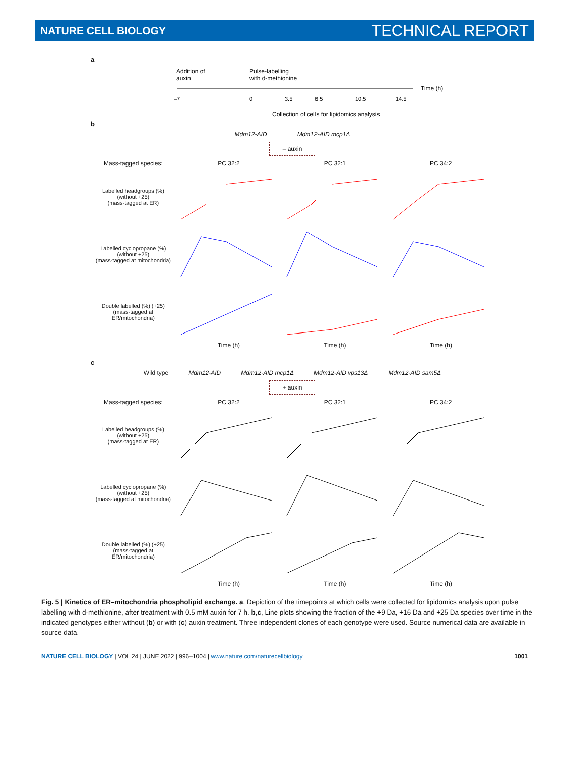NATURE CELL BIOLOGY TECHNICAL REPORT
a
Addition of
auxin
Pulse-labelling
with d-methionine
Time (h)
–7
0
3.5
6.5
10.5
14.5
Collection of cells for lipidomics analysis
b
Mdm12-AID Mdm12-AID mcp1Δ
– auxin
Mass-tagged species: PC 32:2 PC 32:1 PC 34:2
Labelled headgroups (%)
(without +25)
(mass-tagged at ER)
Labelled cyclopropane (%)
(without +25)
(mass-tagged at mitochondria)
Double labelled (%) (+25)
(mass-tagged at
ER/mitochondria)
Time (h) Time (h) Time (h)
c
Wild type Mdm12-AID Mdm12-AID mcp1Δ Mdm12-AID vps13Δ Mdm12-AID sam5Δ
+ auxin
Mass-tagged species: PC 32:2 PC 32:1 PC 34:2
Labelled headgroups (%)
(without +25)
(mass-tagged at ER)
Labelled cyclopropane (%)
(without +25)
(mass-tagged at mitochondria)
Double labelled (%) (+25)
(mass-tagged at
ER/mitochondria)
Time (h) Time (h) Time (h)
Fig. 5 | Kinetics of ER–mitochondria phospholipid exchange. a, Depiction of the timepoints at which cells were collected for lipidomics analysis upon pulse labelling with d-methionine, after treatment with 0.5 mM auxin for 7 h. b,c, Line plots showing the fraction of the +9 Da, +16 Da and +25 Da species over time in the indicated genotypes either without (b) or with (c) auxin treatment. Three independent clones of each genotype were used. Source numerical data are available in source data.
NATURE CELL BIOLOGY | VOL 24 | JUNE 2022 | 996–1004 | www.nature.com/naturecellbiology 1001